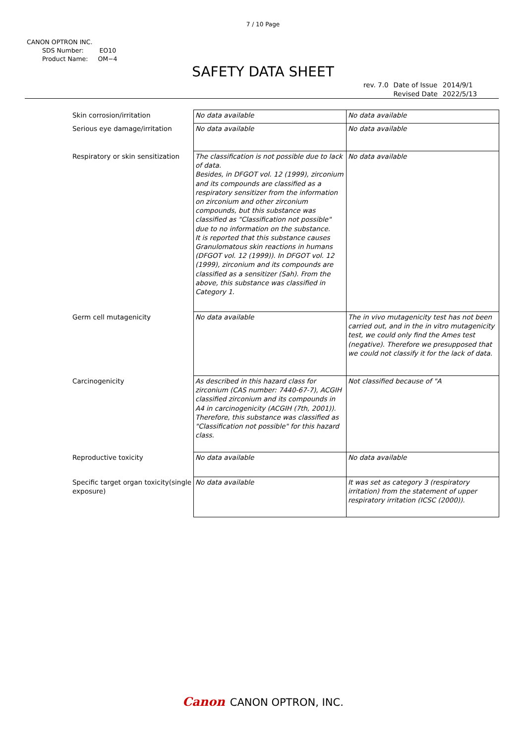7 / 10 Page
CANON OPTRON INC.
SDS Number: EO10
Product Name: OM−4
SAFETY DATA SHEET
| rev. 7.0 | Date of Issue | 2014/9/1 |
| | Revised Date | 2022/5/13 |
| Skin corrosion/irritation | No data available | No data available |
| Serious eye damage/irritation | No data available | No data available |
| Respiratory or skin sensitization | The classification is not possible due to lack of data. Besides, in DFGOT vol. 12 (1999), zirconium and its compounds are classified as a respiratory sensitizer from the information on zirconium and other zirconium compounds, but this substance was classified as "Classification not possible" due to no information on the substance. It is reported that this substance causes Granulomatous skin reactions in humans (DFGOT vol. 12 (1999)). In DFGOT vol. 12 (1999), zirconium and its compounds are classified as a sensitizer (Sah). From the above, this substance was classified in Category 1. | No data available |
| Germ cell mutagenicity | No data available | The in vivo mutagenicity test has not been carried out, and in the in vitro mutagenicity test, we could only find the Ames test (negative). Therefore we presupposed that we could not classify it for the lack of data. |
| Carcinogenicity | As described in this hazard class for zirconium (CAS number: 7440-67-7), ACGIH classified zirconium and its compounds in A4 in carcinogenicity (ACGIH (7th, 2001)). Therefore, this substance was classified as "Classification not possible" for this hazard class. | Not classified because of "A |
| Reproductive toxicity | No data available | No data available |
| Specific target organ toxicity(single exposure) | No data available | It was set as category 3 (respiratory irritation) from the statement of upper respiratory irritation (ICSC (2000)). |
Canon CANON OPTRON, INC.